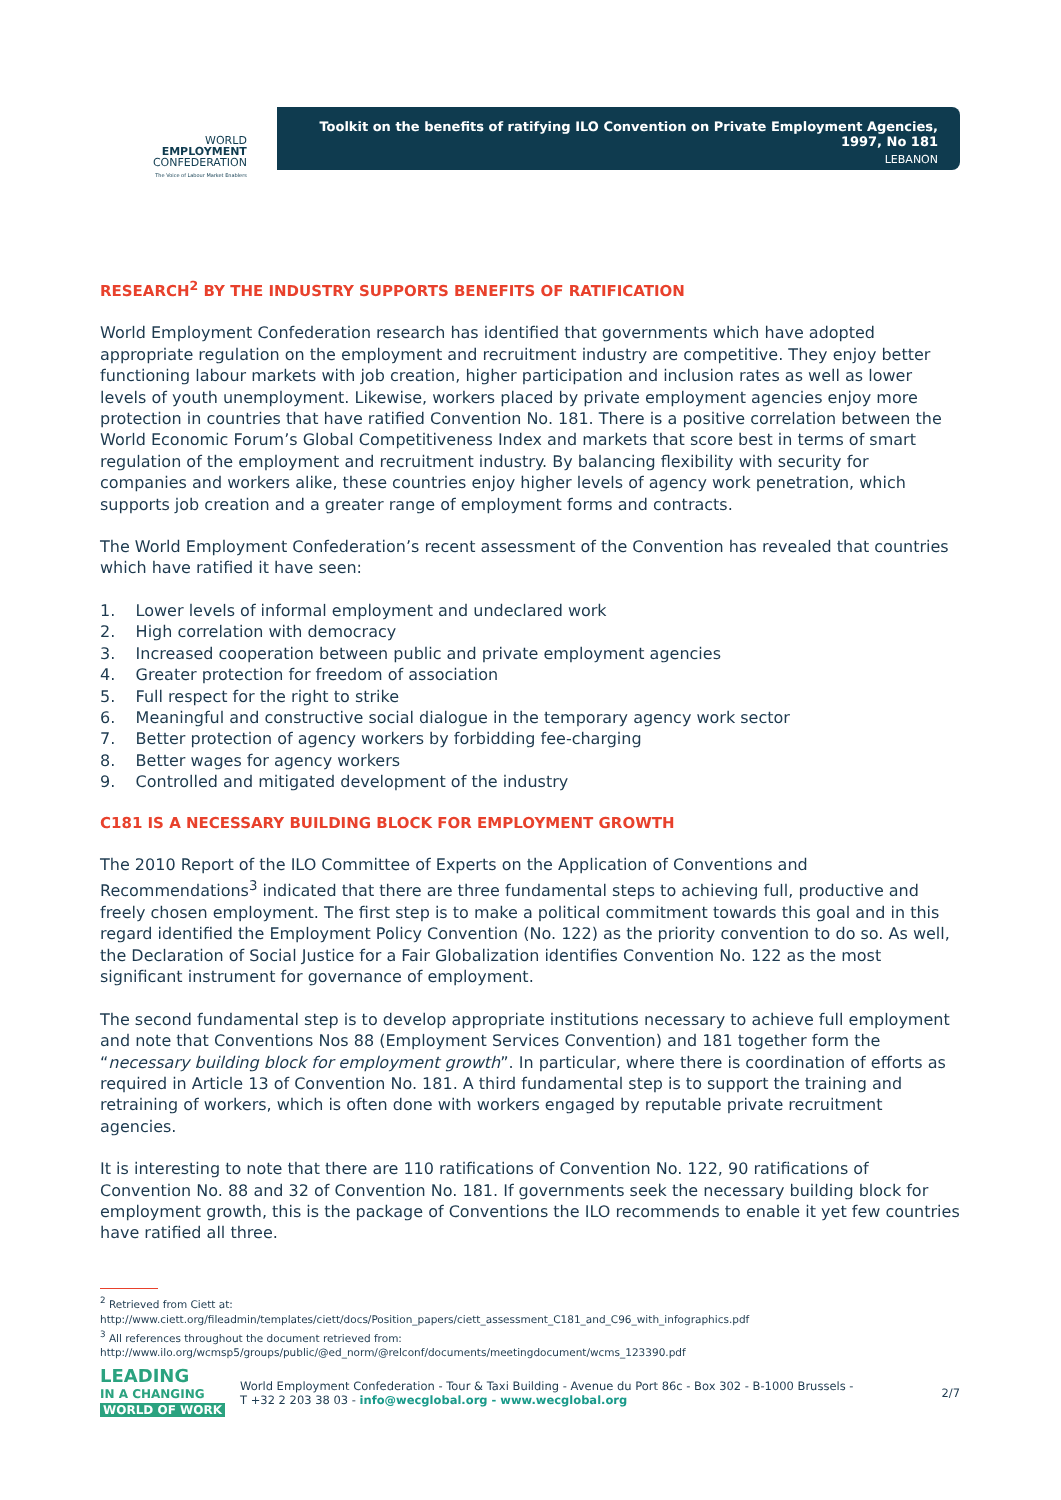WORLD
EMPLOYMENT
CONFEDERATION
The Voice of Labour Market Enablers
Toolkit on the benefits of ratifying ILO Convention on Private Employment Agencies, 1997, No 181
LEBANON
RESEARCH<sup>2</sup> BY THE INDUSTRY SUPPORTS BENEFITS OF RATIFICATION
World Employment Confederation research has identified that governments which have adopted appropriate regulation on the employment and recruitment industry are competitive. They enjoy better functioning labour markets with job creation, higher participation and inclusion rates as well as lower levels of youth unemployment. Likewise, workers placed by private employment agencies enjoy more protection in countries that have ratified Convention No. 181. There is a positive correlation between the World Economic Forum’s Global Competitiveness Index and markets that score best in terms of smart regulation of the employment and recruitment industry. By balancing flexibility with security for companies and workers alike, these countries enjoy higher levels of agency work penetration, which supports job creation and a greater range of employment forms and contracts.
The World Employment Confederation’s recent assessment of the Convention has revealed that countries which have ratified it have seen:
1. Lower levels of informal employment and undeclared work
2. High correlation with democracy
3. Increased cooperation between public and private employment agencies
4. Greater protection for freedom of association
5. Full respect for the right to strike
6. Meaningful and constructive social dialogue in the temporary agency work sector
7. Better protection of agency workers by forbidding fee-charging
8. Better wages for agency workers
9. Controlled and mitigated development of the industry
C181 IS A NECESSARY BUILDING BLOCK FOR EMPLOYMENT GROWTH
The 2010 Report of the ILO Committee of Experts on the Application of Conventions and Recommendations<sup>3</sup> indicated that there are three fundamental steps to achieving full, productive and freely chosen employment. The first step is to make a political commitment towards this goal and in this regard identified the Employment Policy Convention (No. 122) as the priority convention to do so. As well, the Declaration of Social Justice for a Fair Globalization identifies Convention No. 122 as the most significant instrument for governance of employment.
The second fundamental step is to develop appropriate institutions necessary to achieve full employment and note that Conventions Nos 88 (Employment Services Convention) and 181 together form the “necessary building block for employment growth”. In particular, where there is coordination of efforts as required in Article 13 of Convention No. 181. A third fundamental step is to support the training and retraining of workers, which is often done with workers engaged by reputable private recruitment agencies.
It is interesting to note that there are 110 ratifications of Convention No. 122, 90 ratifications of Convention No. 88 and 32 of Convention No. 181. If governments seek the necessary building block for employment growth, this is the package of Conventions the ILO recommends to enable it yet few countries have ratified all three.
<sup>2</sup> Retrieved from Ciett at:
http://www.ciett.org/fileadmin/templates/ciett/docs/Position_papers/ciett_assessment_C181_and_C96_with_infographics.pdf
<sup>3</sup> All references throughout the document retrieved from:
http://www.ilo.org/wcmsp5/groups/public/@ed_norm/@relconf/documents/meetingdocument/wcms_123390.pdf
LEADING
IN A CHANGING
WORLD OF WORK
World Employment Confederation - Tour & Taxi Building - Avenue du Port 86c - Box 302 - B-1000 Brussels -
T +32 2 203 38 03 - info@wecglobal.org - www.wecglobal.org
2/7